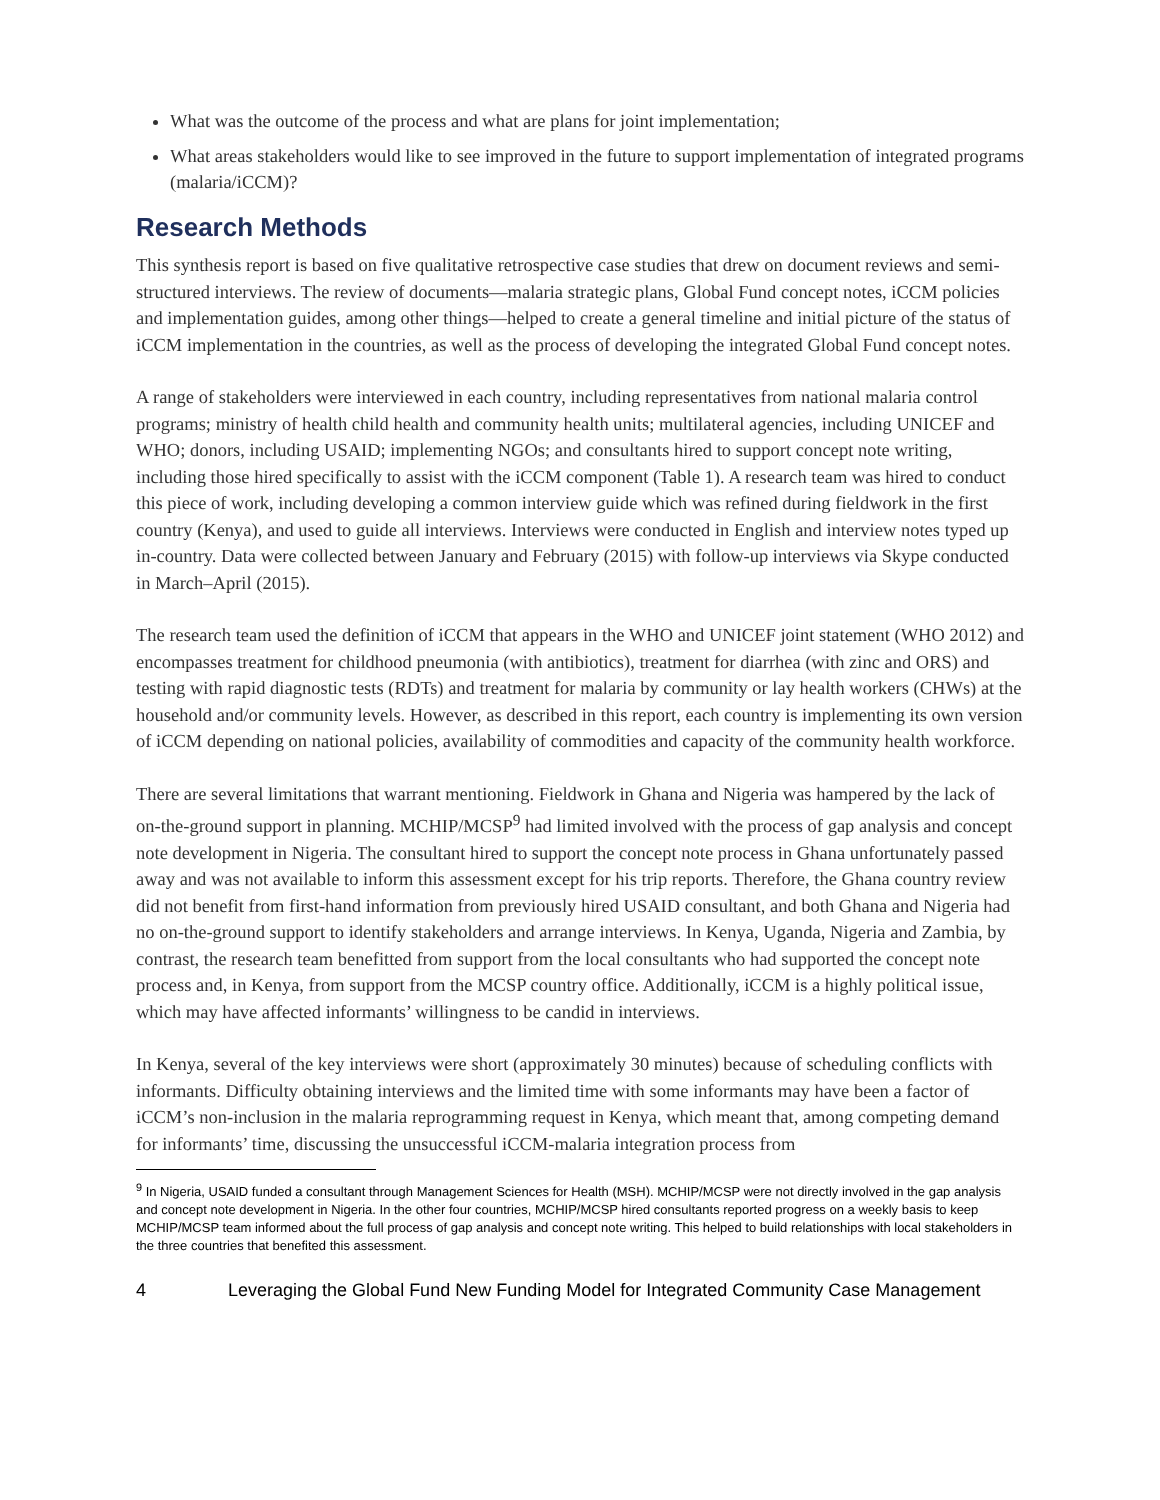What was the outcome of the process and what are plans for joint implementation;
What areas stakeholders would like to see improved in the future to support implementation of integrated programs (malaria/iCCM)?
Research Methods
This synthesis report is based on five qualitative retrospective case studies that drew on document reviews and semi-structured interviews. The review of documents—malaria strategic plans, Global Fund concept notes, iCCM policies and implementation guides, among other things—helped to create a general timeline and initial picture of the status of iCCM implementation in the countries, as well as the process of developing the integrated Global Fund concept notes.
A range of stakeholders were interviewed in each country, including representatives from national malaria control programs; ministry of health child health and community health units; multilateral agencies, including UNICEF and WHO; donors, including USAID; implementing NGOs; and consultants hired to support concept note writing, including those hired specifically to assist with the iCCM component (Table 1). A research team was hired to conduct this piece of work, including developing a common interview guide which was refined during fieldwork in the first country (Kenya), and used to guide all interviews. Interviews were conducted in English and interview notes typed up in-country. Data were collected between January and February (2015) with follow-up interviews via Skype conducted in March–April (2015).
The research team used the definition of iCCM that appears in the WHO and UNICEF joint statement (WHO 2012) and encompasses treatment for childhood pneumonia (with antibiotics), treatment for diarrhea (with zinc and ORS) and testing with rapid diagnostic tests (RDTs) and treatment for malaria by community or lay health workers (CHWs) at the household and/or community levels. However, as described in this report, each country is implementing its own version of iCCM depending on national policies, availability of commodities and capacity of the community health workforce.
There are several limitations that warrant mentioning. Fieldwork in Ghana and Nigeria was hampered by the lack of on-the-ground support in planning. MCHIP/MCSP<sup>9</sup> had limited involved with the process of gap analysis and concept note development in Nigeria. The consultant hired to support the concept note process in Ghana unfortunately passed away and was not available to inform this assessment except for his trip reports. Therefore, the Ghana country review did not benefit from first-hand information from previously hired USAID consultant, and both Ghana and Nigeria had no on-the-ground support to identify stakeholders and arrange interviews. In Kenya, Uganda, Nigeria and Zambia, by contrast, the research team benefitted from support from the local consultants who had supported the concept note process and, in Kenya, from support from the MCSP country office. Additionally, iCCM is a highly political issue, which may have affected informants’ willingness to be candid in interviews.
In Kenya, several of the key interviews were short (approximately 30 minutes) because of scheduling conflicts with informants. Difficulty obtaining interviews and the limited time with some informants may have been a factor of iCCM’s non-inclusion in the malaria reprogramming request in Kenya, which meant that, among competing demand for informants’ time, discussing the unsuccessful iCCM-malaria integration process from
<sup>9</sup> In Nigeria, USAID funded a consultant through Management Sciences for Health (MSH). MCHIP/MCSP were not directly involved in the gap analysis and concept note development in Nigeria. In the other four countries, MCHIP/MCSP hired consultants reported progress on a weekly basis to keep MCHIP/MCSP team informed about the full process of gap analysis and concept note writing. This helped to build relationships with local stakeholders in the three countries that benefited this assessment.
4 Leveraging the Global Fund New Funding Model for Integrated Community Case Management